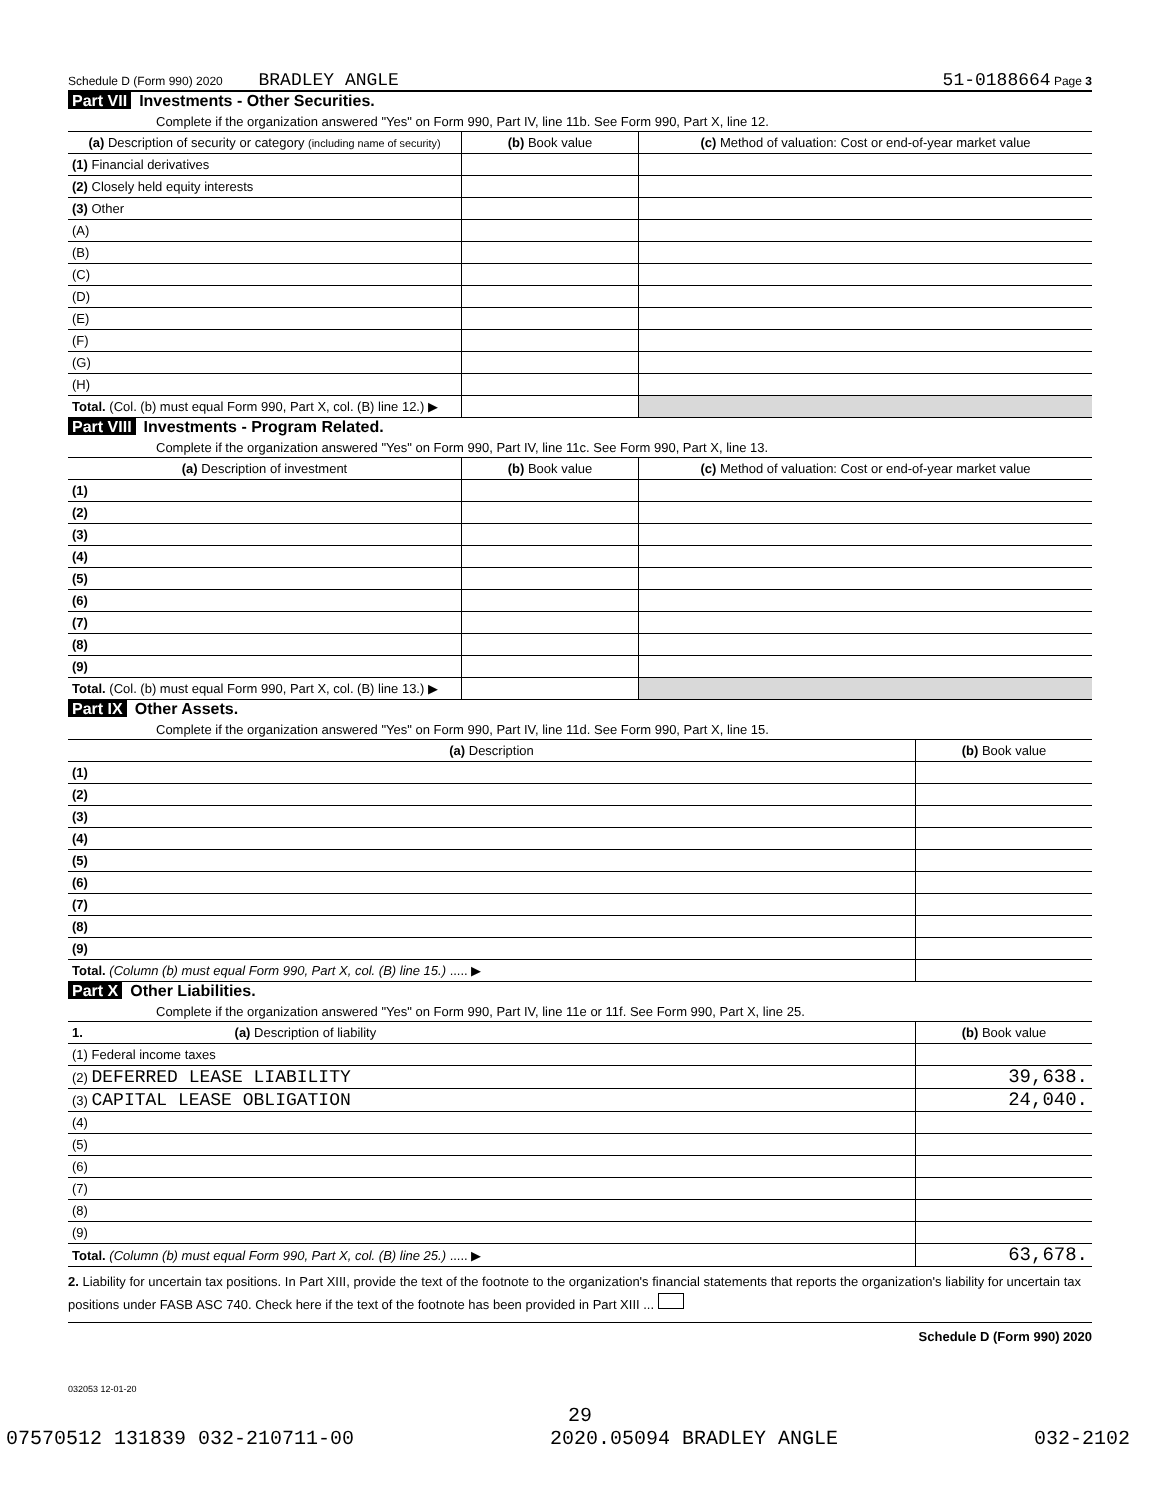Schedule D (Form 990) 2020 BRADLEY ANGLE 51-0188664 Page 3
Part VII Investments - Other Securities.
Complete if the organization answered "Yes" on Form 990, Part IV, line 11b. See Form 990, Part X, line 12.
| (a) Description of security or category (including name of security) | (b) Book value | (c) Method of valuation: Cost or end-of-year market value |
| --- | --- | --- |
| (1) Financial derivatives | | |
| (2) Closely held equity interests | | |
| (3) Other | | |
| (A) | | |
| (B) | | |
| (C) | | |
| (D) | | |
| (E) | | |
| (F) | | |
| (G) | | |
| (H) | | |
| Total. (Col. (b) must equal Form 990, Part X, col. (B) line 12.) ▶ | | |
Part VIII Investments - Program Related.
Complete if the organization answered "Yes" on Form 990, Part IV, line 11c. See Form 990, Part X, line 13.
| (a) Description of investment | (b) Book value | (c) Method of valuation: Cost or end-of-year market value |
| --- | --- | --- |
| (1) | | |
| (2) | | |
| (3) | | |
| (4) | | |
| (5) | | |
| (6) | | |
| (7) | | |
| (8) | | |
| (9) | | |
| Total. (Col. (b) must equal Form 990, Part X, col. (B) line 13.) ▶ | | |
Part IX Other Assets.
Complete if the organization answered "Yes" on Form 990, Part IV, line 11d. See Form 990, Part X, line 15.
| (a) Description | (b) Book value |
| --- | --- |
| (1) | |
| (2) | |
| (3) | |
| (4) | |
| (5) | |
| (6) | |
| (7) | |
| (8) | |
| (9) | |
| Total. (Column (b) must equal Form 990, Part X, col. (B) line 15.) ..... ▶ | |
Part X Other Liabilities.
Complete if the organization answered "Yes" on Form 990, Part IV, line 11e or 11f. See Form 990, Part X, line 25.
| 1. (a) Description of liability | (b) Book value |
| --- | --- |
| (1) Federal income taxes | |
| (2) DEFERRED LEASE LIABILITY | 39,638. |
| (3) CAPITAL LEASE OBLIGATION | 24,040. |
| (4) | |
| (5) | |
| (6) | |
| (7) | |
| (8) | |
| (9) | |
| Total. (Column (b) must equal Form 990, Part X, col. (B) line 25.) ..... ▶ | 63,678. |
2. Liability for uncertain tax positions. In Part XIII, provide the text of the footnote to the organization's financial statements that reports the organization's liability for uncertain tax positions under FASB ASC 740. Check here if the text of the footnote has been provided in Part XIII ...
Schedule D (Form 990) 2020
032053 12-01-20
29
07570512 131839 032-210711-00 2020.05094 BRADLEY ANGLE 032-2102